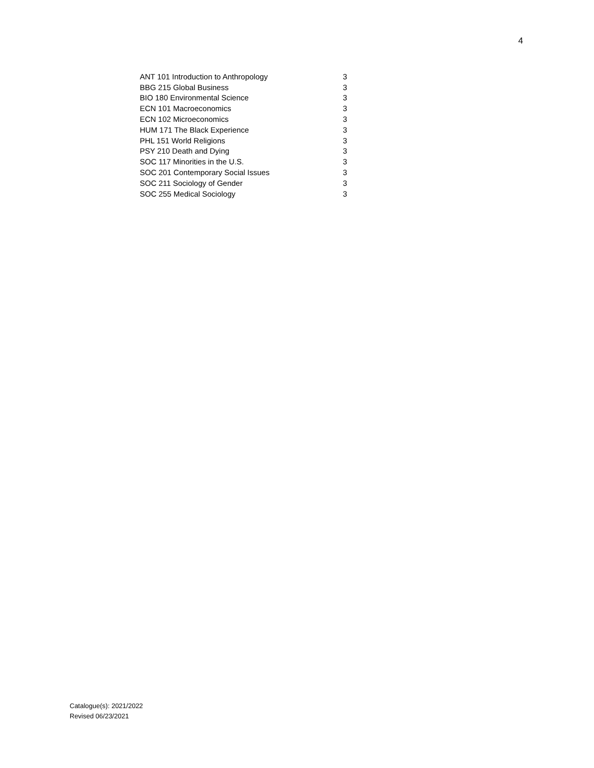4
| ANT 101 Introduction to Anthropology | 3 |
| BBG 215 Global Business | 3 |
| BIO 180 Environmental Science | 3 |
| ECN 101 Macroeconomics | 3 |
| ECN 102 Microeconomics | 3 |
| HUM 171 The Black Experience | 3 |
| PHL 151 World Religions | 3 |
| PSY 210 Death and Dying | 3 |
| SOC 117 Minorities in the U.S. | 3 |
| SOC 201 Contemporary Social Issues | 3 |
| SOC 211 Sociology of Gender | 3 |
| SOC 255 Medical Sociology | 3 |
Catalogue(s): 2021/2022
Revised 06/23/2021